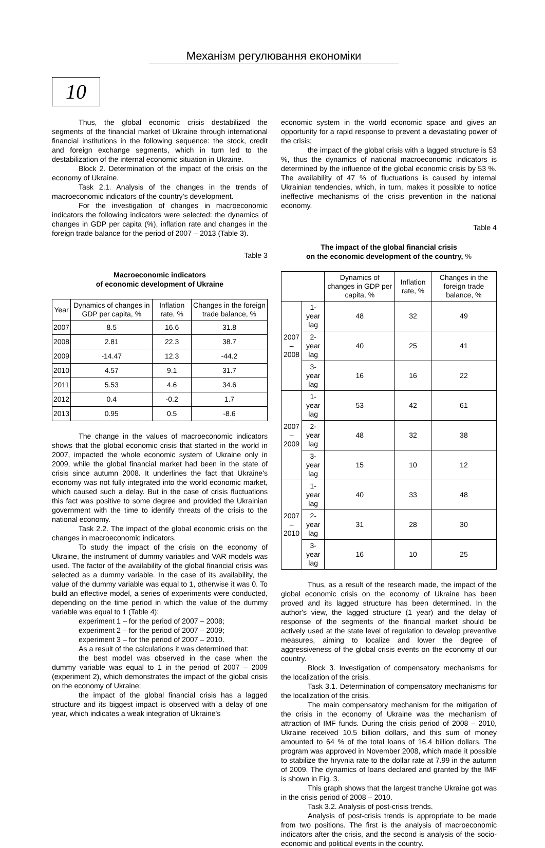Механізм регулювання економіки
10
Thus, the global economic crisis destabilized the segments of the financial market of Ukraine through international financial institutions in the following sequence: the stock, credit and foreign exchange segments, which in turn led to the destabilization of the internal economic situation in Ukraine.
Block 2. Determination of the impact of the crisis on the economy of Ukraine.
Task 2.1. Analysis of the changes in the trends of macroeconomic indicators of the country's development.
For the investigation of changes in macroeconomic indicators the following indicators were selected: the dynamics of changes in GDP per capita (%), inflation rate and changes in the foreign trade balance for the period of 2007 – 2013 (Table 3).
Table 3
Macroeconomic indicators
of economic development of Ukraine
| Year | Dynamics of changes in GDP per capita, % | Inflation rate, % | Changes in the foreign trade balance, % |
| --- | --- | --- | --- |
| 2007 | 8.5 | 16.6 | 31.8 |
| 2008 | 2.81 | 22.3 | 38.7 |
| 2009 | -14.47 | 12.3 | -44.2 |
| 2010 | 4.57 | 9.1 | 31.7 |
| 2011 | 5.53 | 4.6 | 34.6 |
| 2012 | 0.4 | -0.2 | 1.7 |
| 2013 | 0.95 | 0.5 | -8.6 |
The change in the values of macroeconomic indicators shows that the global economic crisis that started in the world in 2007, impacted the whole economic system of Ukraine only in 2009, while the global financial market had been in the state of crisis since autumn 2008. It underlines the fact that Ukraine's economy was not fully integrated into the world economic market, which caused such a delay. But in the case of crisis fluctuations this fact was positive to some degree and provided the Ukrainian government with the time to identify threats of the crisis to the national economy.
Task 2.2. The impact of the global economic crisis on the changes in macroeconomic indicators.
To study the impact of the crisis on the economy of Ukraine, the instrument of dummy variables and VAR models was used. The factor of the availability of the global financial crisis was selected as a dummy variable. In the case of its availability, the value of the dummy variable was equal to 1, otherwise it was 0. To build an effective model, a series of experiments were conducted, depending on the time period in which the value of the dummy variable was equal to 1 (Table 4):
experiment 1 – for the period of 2007 – 2008;
experiment 2 – for the period of 2007 – 2009;
experiment 3 – for the period of 2007 – 2010.
As a result of the calculations it was determined that:
the best model was observed in the case when the dummy variable was equal to 1 in the period of 2007 – 2009 (experiment 2), which demonstrates the impact of the global crisis on the economy of Ukraine;
the impact of the global financial crisis has a lagged structure and its biggest impact is observed with a delay of one year, which indicates a weak integration of Ukraine's
economic system in the world economic space and gives an opportunity for a rapid response to prevent a devastating power of the crisis;
the impact of the global crisis with a lagged structure is 53 %, thus the dynamics of national macroeconomic indicators is determined by the influence of the global economic crisis by 53 %. The availability of 47 % of fluctuations is caused by internal Ukrainian tendencies, which, in turn, makes it possible to notice ineffective mechanisms of the crisis prevention in the national economy.
Table 4
The impact of the global financial crisis
on the economic development of the country, %
| | | Dynamics of changes in GDP per capita, % | Inflation rate, % | Changes in the foreign trade balance, % |
| --- | --- | --- | --- | --- |
| 2007 – 2008 | 1-year lag | 48 | 32 | 49 |
| | 2-year lag | 40 | 25 | 41 |
| | 3-year lag | 16 | 16 | 22 |
| 2007 – 2009 | 1-year lag | 53 | 42 | 61 |
| | 2-year lag | 48 | 32 | 38 |
| | 3-year lag | 15 | 10 | 12 |
| 2007 – 2010 | 1-year lag | 40 | 33 | 48 |
| | 2-year lag | 31 | 28 | 30 |
| | 3-year lag | 16 | 10 | 25 |
Thus, as a result of the research made, the impact of the global economic crisis on the economy of Ukraine has been proved and its lagged structure has been determined. In the author's view, the lagged structure (1 year) and the delay of response of the segments of the financial market should be actively used at the state level of regulation to develop preventive measures, aiming to localize and lower the degree of aggressiveness of the global crisis events on the economy of our country.
Block 3. Investigation of compensatory mechanisms for the localization of the crisis.
Task 3.1. Determination of compensatory mechanisms for the localization of the crisis.
The main compensatory mechanism for the mitigation of the crisis in the economy of Ukraine was the mechanism of attraction of IMF funds. During the crisis period of 2008 – 2010, Ukraine received 10.5 billion dollars, and this sum of money amounted to 64 % of the total loans of 16.4 billion dollars. The program was approved in November 2008, which made it possible to stabilize the hryvnia rate to the dollar rate at 7.99 in the autumn of 2009. The dynamics of loans declared and granted by the IMF is shown in Fig. 3.
This graph shows that the largest tranche Ukraine got was in the crisis period of 2008 – 2010.
Task 3.2. Analysis of post-crisis trends.
Analysis of post-crisis trends is appropriate to be made from two positions. The first is the analysis of macroeconomic indicators after the crisis, and the second is analysis of the socio-economic and political events in the country.